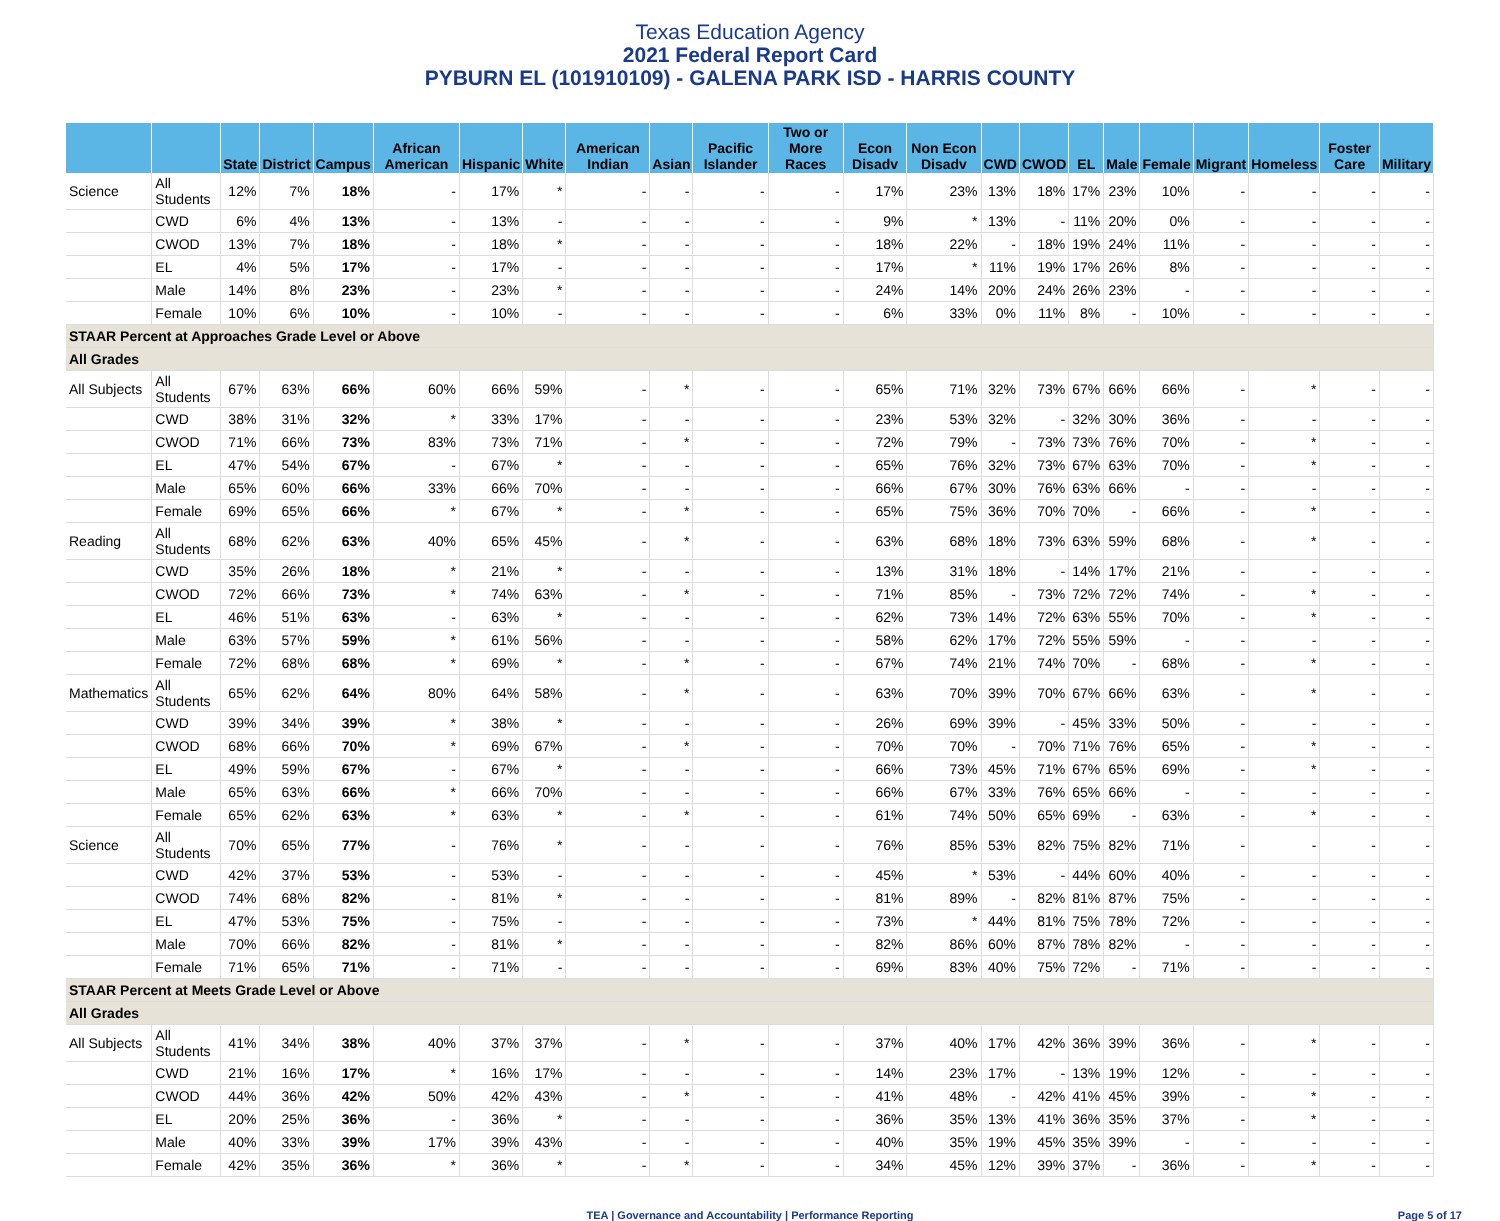Texas Education Agency
2021 Federal Report Card
PYBURN EL (101910109) - GALENA PARK ISD - HARRIS COUNTY
| | | State | District | Campus | African American | Hispanic | White | American Indian | Asian | Pacific Islander | Two or More Races | Econ Disadv | Non Econ Disadv | CWD | CWOD | EL | Male | Female | Migrant | Homeless | Foster Care | Military |
| --- | --- | --- | --- | --- | --- | --- | --- | --- | --- | --- | --- | --- | --- | --- | --- | --- | --- | --- | --- | --- | --- | --- |
| Science | All Students | 12% | 7% | 18% | - | 17% | * | - | - | - | - | 17% | 23% | 13% | 18% | 17% | 23% | 10% | - | - | - | - |
| | CWD | 6% | 4% | 13% | - | 13% | - | - | - | - | - | 9% | * | 13% | - | 11% | 20% | 0% | - | - | - | - |
| | CWOD | 13% | 7% | 18% | - | 18% | * | - | - | - | - | 18% | 22% | - | 18% | 19% | 24% | 11% | - | - | - | - |
| | EL | 4% | 5% | 17% | - | 17% | - | - | - | - | - | 17% | * | 11% | 19% | 17% | 26% | 8% | - | - | - | - |
| | Male | 14% | 8% | 23% | - | 23% | * | - | - | - | - | 24% | 14% | 20% | 24% | 26% | 23% | - | - | - | - | - |
| | Female | 10% | 6% | 10% | - | 10% | - | - | - | - | - | 6% | 33% | 0% | 11% | 8% | - | 10% | - | - | - | - |
| STAAR Percent at Approaches Grade Level or Above | | | | | | | | | | | | | | | | | | | | | | |
| All Grades | | | | | | | | | | | | | | | | | | | | | | |
| All Subjects | All Students | 67% | 63% | 66% | 60% | 66% | 59% | - | * | - | - | 65% | 71% | 32% | 73% | 67% | 66% | 66% | - | * | - | - |
| | CWD | 38% | 31% | 32% | * | 33% | 17% | - | - | - | - | 23% | 53% | 32% | - | 32% | 30% | 36% | - | - | - | - |
| | CWOD | 71% | 66% | 73% | 83% | 73% | 71% | - | * | - | - | 72% | 79% | - | 73% | 73% | 76% | 70% | - | * | - | - |
| | EL | 47% | 54% | 67% | - | 67% | * | - | - | - | - | 65% | 76% | 32% | 73% | 67% | 63% | 70% | - | * | - | - |
| | Male | 65% | 60% | 66% | 33% | 66% | 70% | - | - | - | - | 66% | 67% | 30% | 76% | 63% | 66% | - | - | - | - | - |
| | Female | 69% | 65% | 66% | * | 67% | * | - | * | - | - | 65% | 75% | 36% | 70% | 70% | - | 66% | - | * | - | - |
| Reading | All Students | 68% | 62% | 63% | 40% | 65% | 45% | - | * | - | - | 63% | 68% | 18% | 73% | 63% | 59% | 68% | - | * | - | - |
| | CWD | 35% | 26% | 18% | * | 21% | * | - | - | - | - | 13% | 31% | 18% | - | 14% | 17% | 21% | - | - | - | - |
| | CWOD | 72% | 66% | 73% | * | 74% | 63% | - | * | - | - | 71% | 85% | - | 73% | 72% | 72% | 74% | - | * | - | - |
| | EL | 46% | 51% | 63% | - | 63% | * | - | - | - | - | 62% | 73% | 14% | 72% | 63% | 55% | 70% | - | * | - | - |
| | Male | 63% | 57% | 59% | * | 61% | 56% | - | - | - | - | 58% | 62% | 17% | 72% | 55% | 59% | - | - | - | - | - |
| | Female | 72% | 68% | 68% | * | 69% | * | - | * | - | - | 67% | 74% | 21% | 74% | 70% | - | 68% | - | * | - | - |
| Mathematics | All Students | 65% | 62% | 64% | 80% | 64% | 58% | - | * | - | - | 63% | 70% | 39% | 70% | 67% | 66% | 63% | - | * | - | - |
| | CWD | 39% | 34% | 39% | * | 38% | * | - | - | - | - | 26% | 69% | 39% | - | 45% | 33% | 50% | - | - | - | - |
| | CWOD | 68% | 66% | 70% | * | 69% | 67% | - | * | - | - | 70% | 70% | - | 70% | 71% | 76% | 65% | - | * | - | - |
| | EL | 49% | 59% | 67% | - | 67% | * | - | - | - | - | 66% | 73% | 45% | 71% | 67% | 65% | 69% | - | * | - | - |
| | Male | 65% | 63% | 66% | * | 66% | 70% | - | - | - | - | 66% | 67% | 33% | 76% | 65% | 66% | - | - | - | - | - |
| | Female | 65% | 62% | 63% | * | 63% | * | - | * | - | - | 61% | 74% | 50% | 65% | 69% | - | 63% | - | * | - | - |
| Science | All Students | 70% | 65% | 77% | - | 76% | * | - | - | - | - | 76% | 85% | 53% | 82% | 75% | 82% | 71% | - | - | - | - |
| | CWD | 42% | 37% | 53% | - | 53% | - | - | - | - | - | 45% | * | 53% | - | 44% | 60% | 40% | - | - | - | - |
| | CWOD | 74% | 68% | 82% | - | 81% | * | - | - | - | - | 81% | 89% | - | 82% | 81% | 87% | 75% | - | - | - | - |
| | EL | 47% | 53% | 75% | - | 75% | - | - | - | - | - | 73% | * | 44% | 81% | 75% | 78% | 72% | - | - | - | - |
| | Male | 70% | 66% | 82% | - | 81% | * | - | - | - | - | 82% | 86% | 60% | 87% | 78% | 82% | - | - | - | - | - |
| | Female | 71% | 65% | 71% | - | 71% | - | - | - | - | - | 69% | 83% | 40% | 75% | 72% | - | 71% | - | - | - | - |
| STAAR Percent at Meets Grade Level or Above | | | | | | | | | | | | | | | | | | | | | | |
| All Grades | | | | | | | | | | | | | | | | | | | | | | |
| All Subjects | All Students | 41% | 34% | 38% | 40% | 37% | 37% | - | * | - | - | 37% | 40% | 17% | 42% | 36% | 39% | 36% | - | * | - | - |
| | CWD | 21% | 16% | 17% | * | 16% | 17% | - | - | - | - | 14% | 23% | 17% | - | 13% | 19% | 12% | - | - | - | - |
| | CWOD | 44% | 36% | 42% | 50% | 42% | 43% | - | * | - | - | 41% | 48% | - | 42% | 41% | 45% | 39% | - | * | - | - |
| | EL | 20% | 25% | 36% | - | 36% | * | - | - | - | - | 36% | 35% | 13% | 41% | 36% | 35% | 37% | - | * | - | - |
| | Male | 40% | 33% | 39% | 17% | 39% | 43% | - | - | - | - | 40% | 35% | 19% | 45% | 35% | 39% | - | - | - | - | - |
| | Female | 42% | 35% | 36% | * | 36% | * | - | * | - | - | 34% | 45% | 12% | 39% | 37% | - | 36% | - | * | - | - |
TEA | Governance and Accountability | Performance Reporting Page 5 of 17